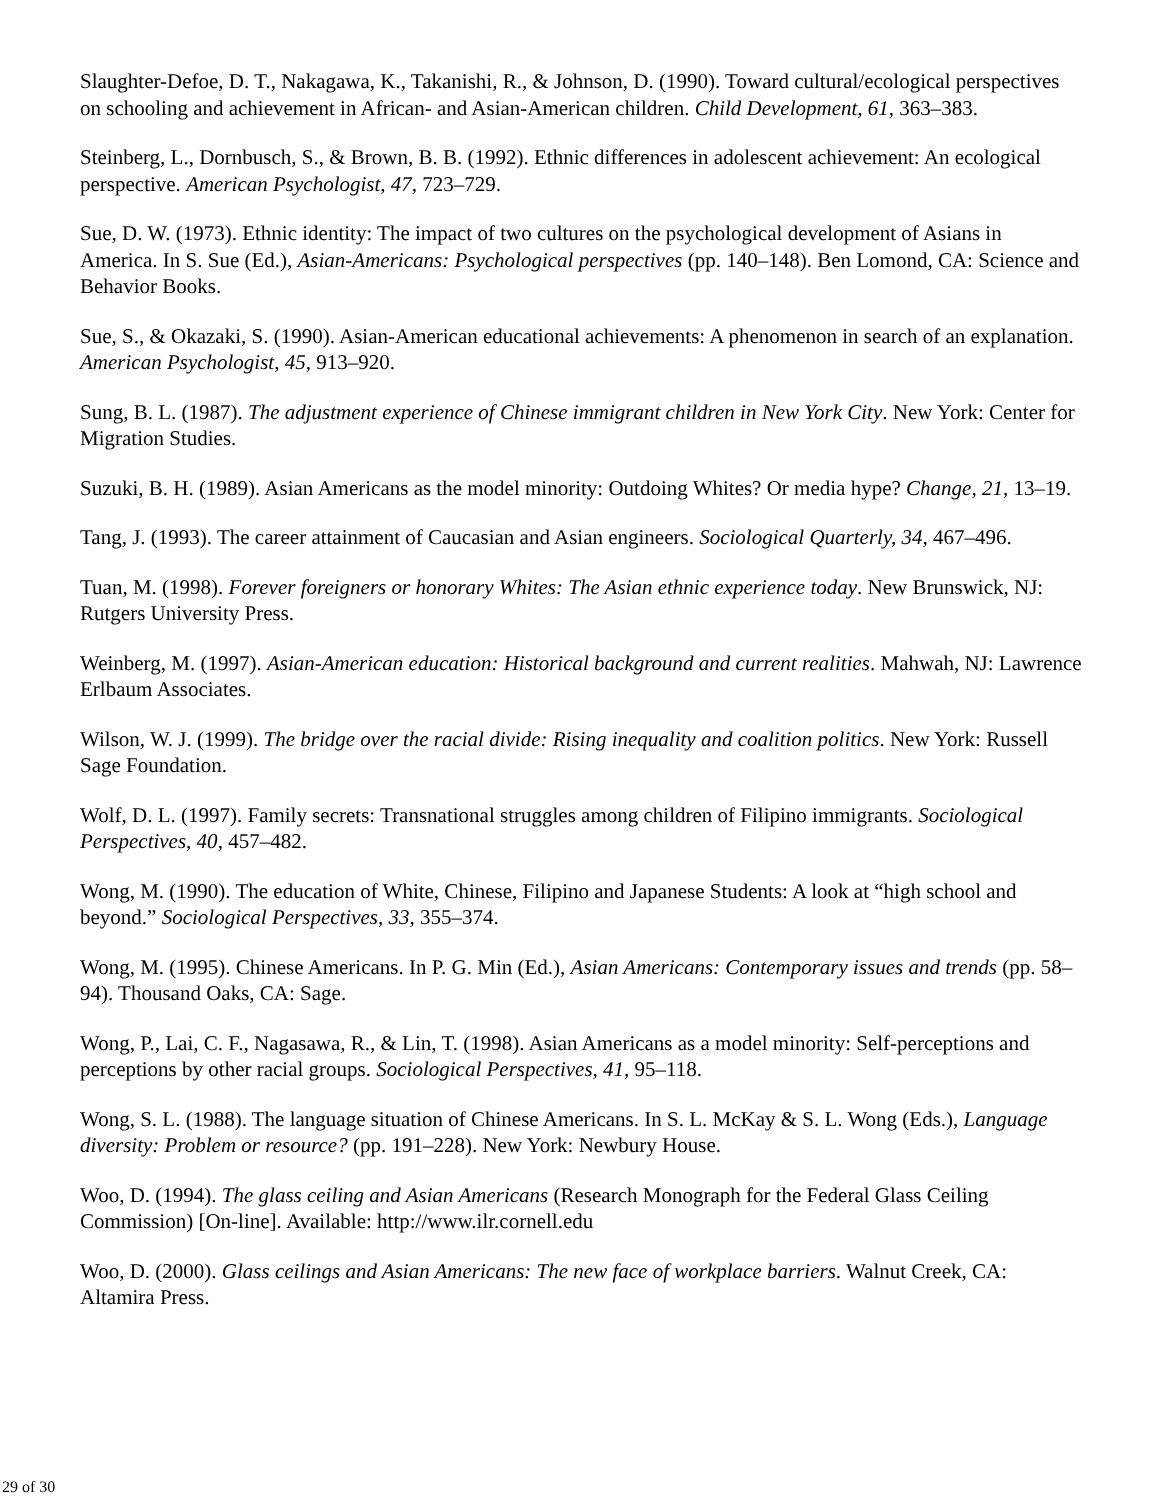Slaughter-Defoe, D. T., Nakagawa, K., Takanishi, R., & Johnson, D. (1990). Toward cultural/ecological perspectives on schooling and achievement in African- and Asian-American children. Child Development, 61, 363–383.
Steinberg, L., Dornbusch, S., & Brown, B. B. (1992). Ethnic differences in adolescent achievement: An ecological perspective. American Psychologist, 47, 723–729.
Sue, D. W. (1973). Ethnic identity: The impact of two cultures on the psychological development of Asians in America. In S. Sue (Ed.), Asian-Americans: Psychological perspectives (pp. 140–148). Ben Lomond, CA: Science and Behavior Books.
Sue, S., & Okazaki, S. (1990). Asian-American educational achievements: A phenomenon in search of an explanation. American Psychologist, 45, 913–920.
Sung, B. L. (1987). The adjustment experience of Chinese immigrant children in New York City. New York: Center for Migration Studies.
Suzuki, B. H. (1989). Asian Americans as the model minority: Outdoing Whites? Or media hype? Change, 21, 13–19.
Tang, J. (1993). The career attainment of Caucasian and Asian engineers. Sociological Quarterly, 34, 467–496.
Tuan, M. (1998). Forever foreigners or honorary Whites: The Asian ethnic experience today. New Brunswick, NJ: Rutgers University Press.
Weinberg, M. (1997). Asian-American education: Historical background and current realities. Mahwah, NJ: Lawrence Erlbaum Associates.
Wilson, W. J. (1999). The bridge over the racial divide: Rising inequality and coalition politics. New York: Russell Sage Foundation.
Wolf, D. L. (1997). Family secrets: Transnational struggles among children of Filipino immigrants. Sociological Perspectives, 40, 457–482.
Wong, M. (1990). The education of White, Chinese, Filipino and Japanese Students: A look at “high school and beyond.” Sociological Perspectives, 33, 355–374.
Wong, M. (1995). Chinese Americans. In P. G. Min (Ed.), Asian Americans: Contemporary issues and trends (pp. 58–94). Thousand Oaks, CA: Sage.
Wong, P., Lai, C. F., Nagasawa, R., & Lin, T. (1998). Asian Americans as a model minority: Self-perceptions and perceptions by other racial groups. Sociological Perspectives, 41, 95–118.
Wong, S. L. (1988). The language situation of Chinese Americans. In S. L. McKay & S. L. Wong (Eds.), Language diversity: Problem or resource? (pp. 191–228). New York: Newbury House.
Woo, D. (1994). The glass ceiling and Asian Americans (Research Monograph for the Federal Glass Ceiling Commission) [On-line]. Available: http://www.ilr.cornell.edu
Woo, D. (2000). Glass ceilings and Asian Americans: The new face of workplace barriers. Walnut Creek, CA: Altamira Press.
29 of 30